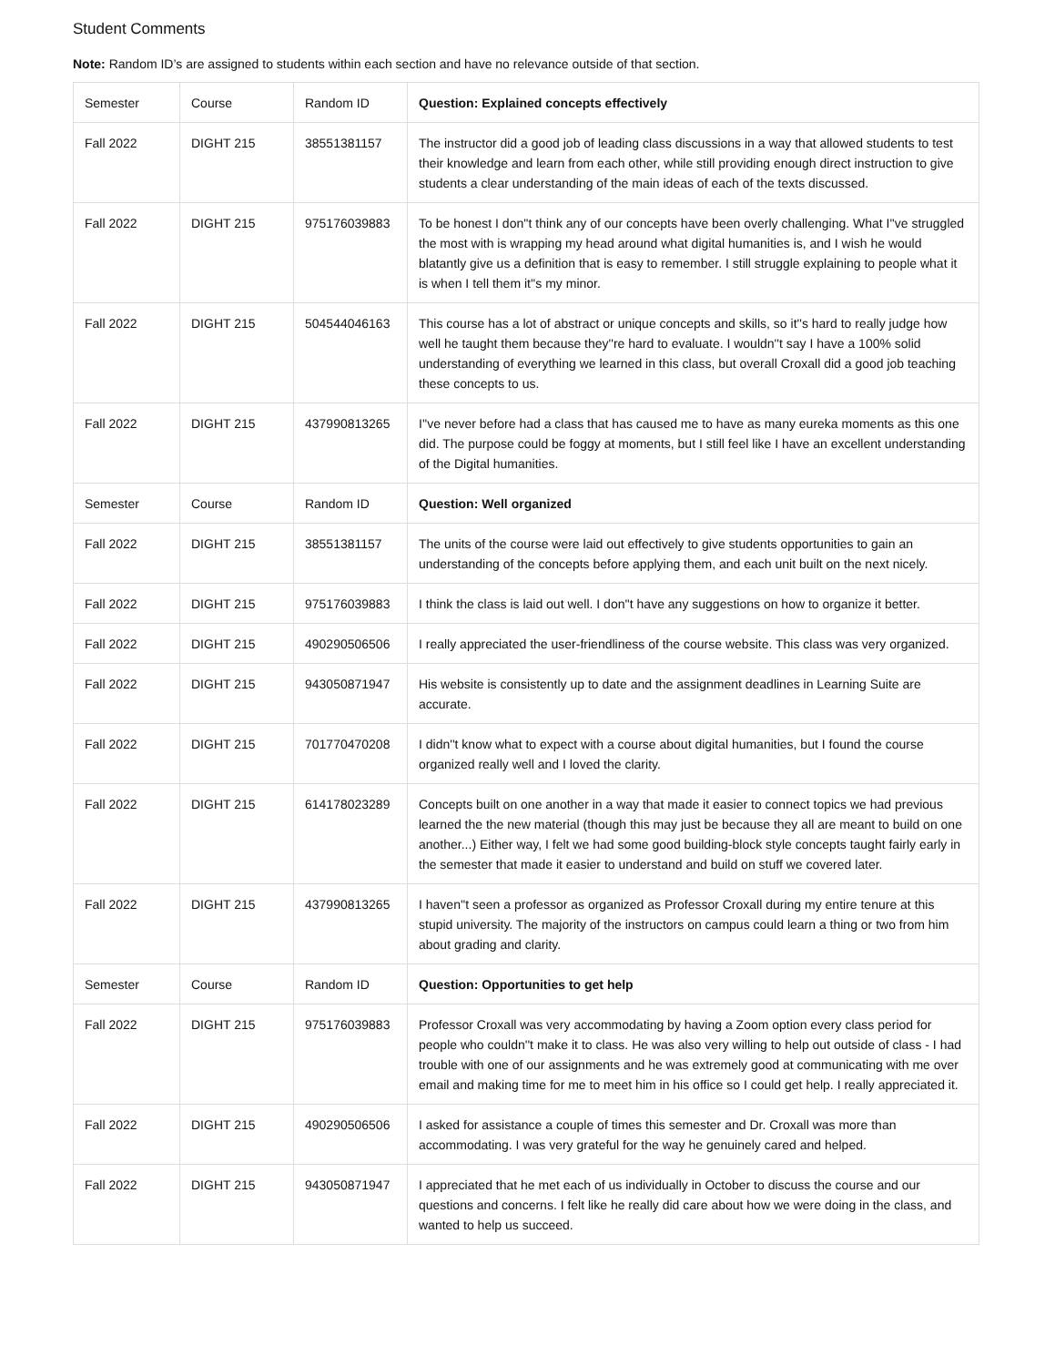Student Comments
Note: Random ID’s are assigned to students within each section and have no relevance outside of that section.
| Semester | Course | Random ID | Question: Explained concepts effectively |
| --- | --- | --- | --- |
| Fall 2022 | DIGHT 215 | 38551381157 | The instructor did a good job of leading class discussions in a way that allowed students to test their knowledge and learn from each other, while still providing enough direct instruction to give students a clear understanding of the main ideas of each of the texts discussed. |
| Fall 2022 | DIGHT 215 | 975176039883 | To be honest I don''t think any of our concepts have been overly challenging. What I''ve struggled the most with is wrapping my head around what digital humanities is, and I wish he would blatantly give us a definition that is easy to remember. I still struggle explaining to people what it is when I tell them it''s my minor. |
| Fall 2022 | DIGHT 215 | 504544046163 | This course has a lot of abstract or unique concepts and skills, so it''s hard to really judge how well he taught them because they''re hard to evaluate. I wouldn''t say I have a 100% solid understanding of everything we learned in this class, but overall Croxall did a good job teaching these concepts to us. |
| Fall 2022 | DIGHT 215 | 437990813265 | I''ve never before had a class that has caused me to have as many eureka moments as this one did. The purpose could be foggy at moments, but I still feel like I have an excellent understanding of the Digital humanities. |
| Semester | Course | Random ID | Question: Well organized |
| Fall 2022 | DIGHT 215 | 38551381157 | The units of the course were laid out effectively to give students opportunities to gain an understanding of the concepts before applying them, and each unit built on the next nicely. |
| Fall 2022 | DIGHT 215 | 975176039883 | I think the class is laid out well. I don''t have any suggestions on how to organize it better. |
| Fall 2022 | DIGHT 215 | 490290506506 | I really appreciated the user-friendliness of the course website. This class was very organized. |
| Fall 2022 | DIGHT 215 | 943050871947 | His website is consistently up to date and the assignment deadlines in Learning Suite are accurate. |
| Fall 2022 | DIGHT 215 | 701770470208 | I didn''t know what to expect with a course about digital humanities, but I found the course organized really well and I loved the clarity. |
| Fall 2022 | DIGHT 215 | 614178023289 | Concepts built on one another in a way that made it easier to connect topics we had previous learned the the new material (though this may just be because they all are meant to build on one another...) Either way, I felt we had some good building-block style concepts taught fairly early in the semester that made it easier to understand and build on stuff we covered later. |
| Fall 2022 | DIGHT 215 | 437990813265 | I haven''t seen a professor as organized as Professor Croxall during my entire tenure at this stupid university. The majority of the instructors on campus could learn a thing or two from him about grading and clarity. |
| Semester | Course | Random ID | Question: Opportunities to get help |
| Fall 2022 | DIGHT 215 | 975176039883 | Professor Croxall was very accommodating by having a Zoom option every class period for people who couldn''t make it to class. He was also very willing to help out outside of class - I had trouble with one of our assignments and he was extremely good at communicating with me over email and making time for me to meet him in his office so I could get help. I really appreciated it. |
| Fall 2022 | DIGHT 215 | 490290506506 | I asked for assistance a couple of times this semester and Dr. Croxall was more than accommodating. I was very grateful for the way he genuinely cared and helped. |
| Fall 2022 | DIGHT 215 | 943050871947 | I appreciated that he met each of us individually in October to discuss the course and our questions and concerns. I felt like he really did care about how we were doing in the class, and wanted to help us succeed. |